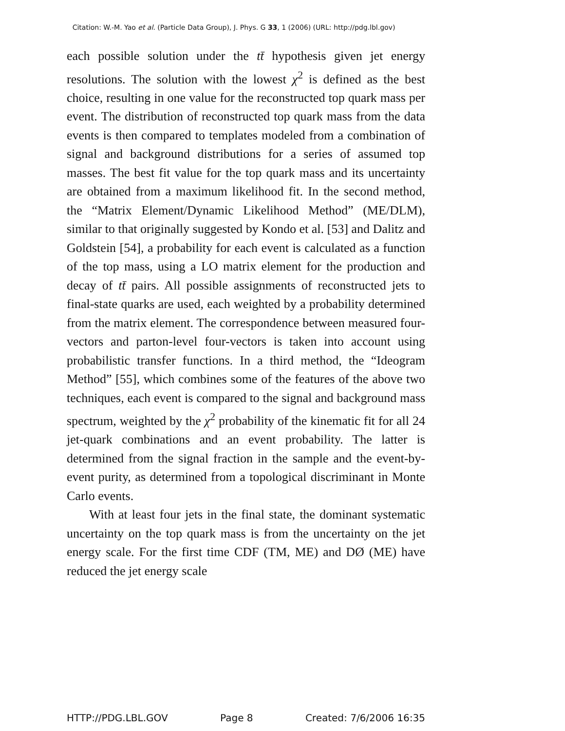Citation: W.-M. Yao et al. (Particle Data Group), J. Phys. G 33, 1 (2006) (URL: http://pdg.lbl.gov)
each possible solution under the tt̄ hypothesis given jet energy resolutions. The solution with the lowest χ<sup>2</sup> is defined as the best choice, resulting in one value for the reconstructed top quark mass per event. The distribution of reconstructed top quark mass from the data events is then compared to templates modeled from a combination of signal and background distributions for a series of assumed top masses. The best fit value for the top quark mass and its uncertainty are obtained from a maximum likelihood fit. In the second method, the “Matrix Element/Dynamic Likelihood Method” (ME/DLM), similar to that originally suggested by Kondo et al. [53] and Dalitz and Goldstein [54], a probability for each event is calculated as a function of the top mass, using a LO matrix element for the production and decay of tt̄ pairs. All possible assignments of reconstructed jets to final-state quarks are used, each weighted by a probability determined from the matrix element. The correspondence between measured four-vectors and parton-level four-vectors is taken into account using probabilistic transfer functions. In a third method, the “Ideogram Method” [55], which combines some of the features of the above two techniques, each event is compared to the signal and background mass spectrum, weighted by the χ<sup>2</sup> probability of the kinematic fit for all 24 jet-quark combinations and an event probability. The latter is determined from the signal fraction in the sample and the event-by-event purity, as determined from a topological discriminant in Monte Carlo events.
With at least four jets in the final state, the dominant systematic uncertainty on the top quark mass is from the uncertainty on the jet energy scale. For the first time CDF (TM, ME) and DØ (ME) have reduced the jet energy scale
HTTP://PDG.LBL.GOV Page 8 Created: 7/6/2006 16:35